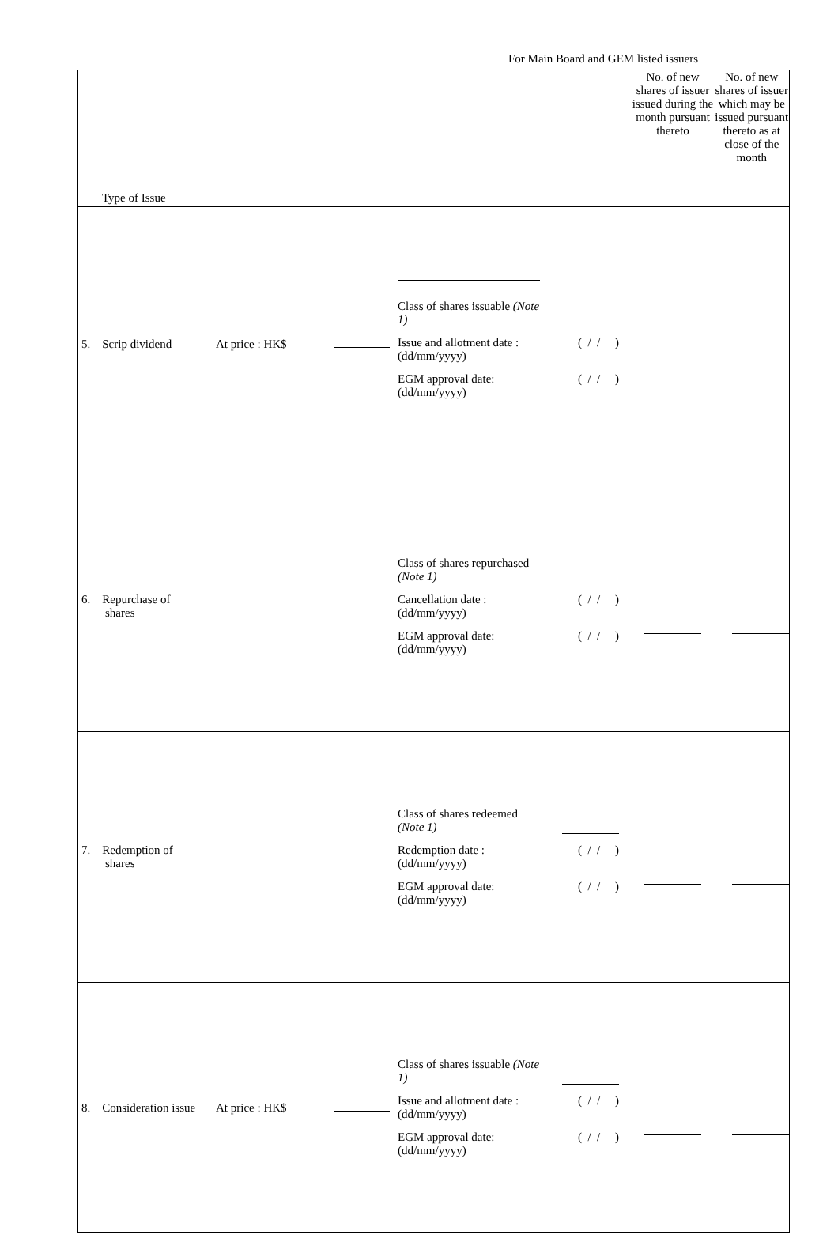For Main Board and GEM listed issuers
| Type of Issue | No. of new shares of issuer issued during the month pursuant thereto | No. of new shares of issuer which may be issued pursuant thereto as at close of the month |
| --- | --- | --- |
| 5. Scrip dividend At price : HK$ Class of shares issuable (Note 1) Issue and allotment date : (dd/mm/yyyy) ( / / ) EGM approval date: (dd/mm/yyyy) ( / / ) | | |
| 6. Repurchase of shares Class of shares repurchased (Note 1) Cancellation date : (dd/mm/yyyy) ( / / ) EGM approval date: (dd/mm/yyyy) ( / / ) | | |
| 7. Redemption of shares Class of shares redeemed (Note 1) Redemption date : (dd/mm/yyyy) ( / / ) EGM approval date: (dd/mm/yyyy) ( / / ) | | |
| 8. Consideration issue At price : HK$ Class of shares issuable (Note 1) Issue and allotment date : (dd/mm/yyyy) ( / / ) EGM approval date: (dd/mm/yyyy) ( / / ) | | |